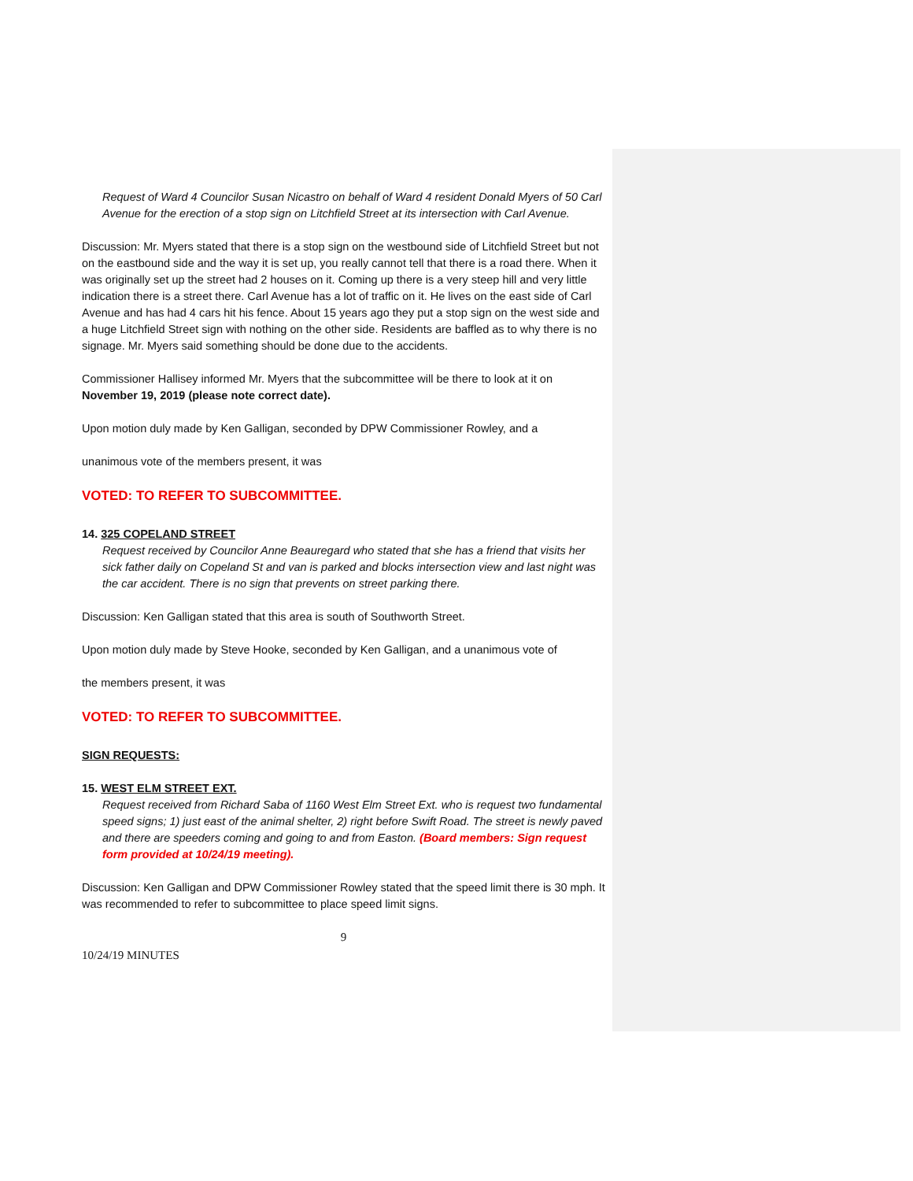Request of Ward 4 Councilor Susan Nicastro on behalf of Ward 4 resident Donald Myers of 50 Carl Avenue for the erection of a stop sign on Litchfield Street at its intersection with Carl Avenue.
Discussion: Mr. Myers stated that there is a stop sign on the westbound side of Litchfield Street but not on the eastbound side and the way it is set up, you really cannot tell that there is a road there. When it was originally set up the street had 2 houses on it. Coming up there is a very steep hill and very little indication there is a street there. Carl Avenue has a lot of traffic on it. He lives on the east side of Carl Avenue and has had 4 cars hit his fence. About 15 years ago they put a stop sign on the west side and a huge Litchfield Street sign with nothing on the other side. Residents are baffled as to why there is no signage. Mr. Myers said something should be done due to the accidents.
Commissioner Hallisey informed Mr. Myers that the subcommittee will be there to look at it on November 19, 2019 (please note correct date).
Upon motion duly made by Ken Galligan, seconded by DPW Commissioner Rowley, and a
unanimous vote of the members present, it was
VOTED: TO REFER TO SUBCOMMITTEE.
14. 325 COPELAND STREET
Request received by Councilor Anne Beauregard who stated that she has a friend that visits her sick father daily on Copeland St and van is parked and blocks intersection view and last night was the car accident. There is no sign that prevents on street parking there.
Discussion: Ken Galligan stated that this area is south of Southworth Street.
Upon motion duly made by Steve Hooke, seconded by Ken Galligan, and a unanimous vote of
the members present, it was
VOTED: TO REFER TO SUBCOMMITTEE.
SIGN REQUESTS:
15. WEST ELM STREET EXT.
Request received from Richard Saba of 1160 West Elm Street Ext. who is request two fundamental speed signs; 1) just east of the animal shelter, 2) right before Swift Road. The street is newly paved and there are speeders coming and going to and from Easton. (Board members: Sign request form provided at 10/24/19 meeting).
Discussion: Ken Galligan and DPW Commissioner Rowley stated that the speed limit there is 30 mph. It was recommended to refer to subcommittee to place speed limit signs.
9
10/24/19 MINUTES